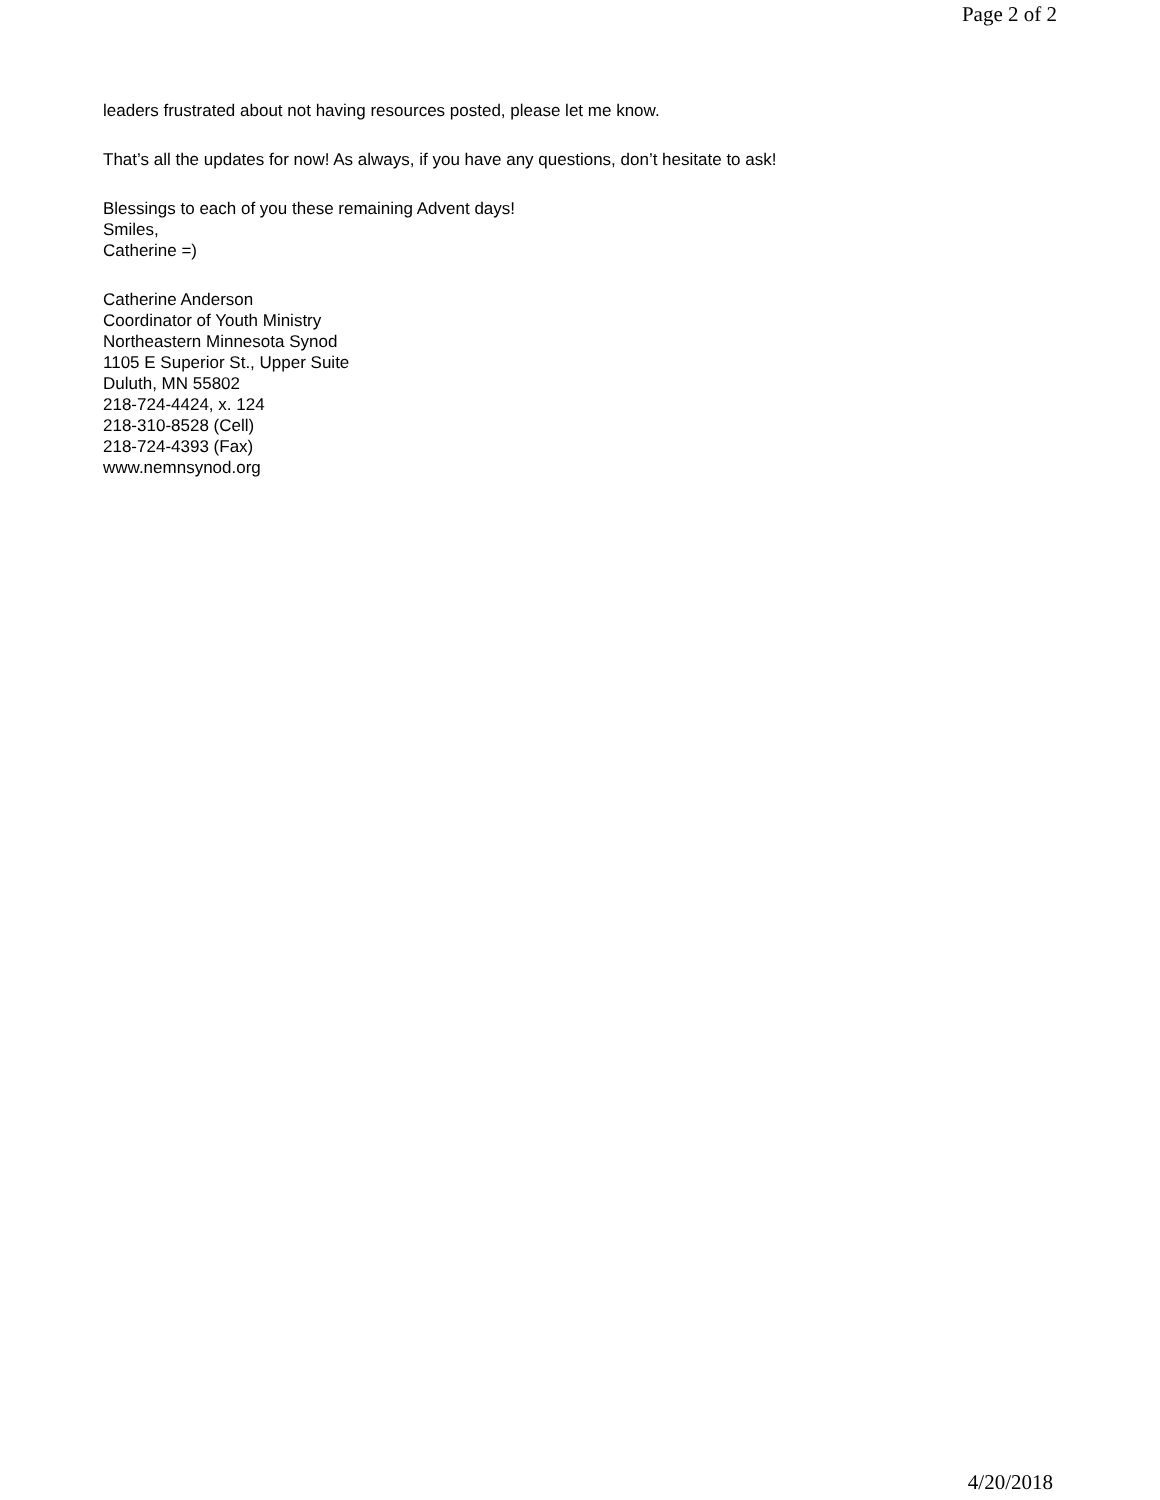Page 2 of 2
leaders frustrated about not having resources posted, please let me know.
That’s all the updates for now! As always, if you have any questions, don’t hesitate to ask!
Blessings to each of you these remaining Advent days!
Smiles,
Catherine =)
Catherine Anderson
Coordinator of Youth Ministry
Northeastern Minnesota Synod
1105 E Superior St., Upper Suite
Duluth, MN 55802
218-724-4424, x. 124
218-310-8528 (Cell)
218-724-4393 (Fax)
www.nemnsynod.org
4/20/2018